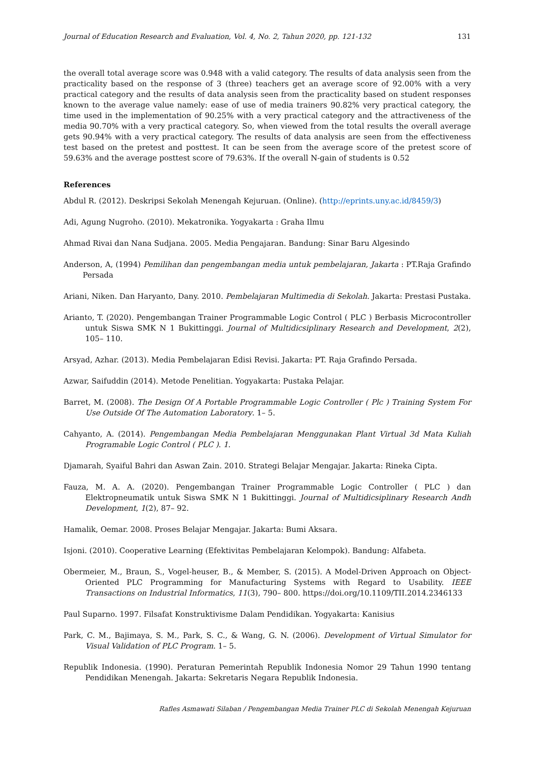Journal of Education Research and Evaluation, Vol. 4, No. 2, Tahun 2020, pp. 121-132 131
the overall total average score was 0.948 with a valid category. The results of data analysis seen from the practicality based on the response of 3 (three) teachers get an average score of 92.00% with a very practical category and the results of data analysis seen from the practicality based on student responses known to the average value namely: ease of use of media trainers 90.82% very practical category, the time used in the implementation of 90.25% with a very practical category and the attractiveness of the media 90.70% with a very practical category. So, when viewed from the total results the overall average gets 90.94% with a very practical category. The results of data analysis are seen from the effectiveness test based on the pretest and posttest. It can be seen from the average score of the pretest score of 59.63% and the average posttest score of 79.63%. If the overall N-gain of students is 0.52
References
Abdul R. (2012). Deskripsi Sekolah Menengah Kejuruan. (Online). (http://eprints.uny.ac.id/8459/3)
Adi, Agung Nugroho. (2010). Mekatronika. Yogyakarta : Graha Ilmu
Ahmad Rivai dan Nana Sudjana. 2005. Media Pengajaran. Bandung: Sinar Baru Algesindo
Anderson, A, (1994) Pemilihan dan pengembangan media untuk pembelajaran, Jakarta : PT.Raja Grafindo Persada
Ariani, Niken. Dan Haryanto, Dany. 2010. Pembelajaran Multimedia di Sekolah. Jakarta: Prestasi Pustaka.
Arianto, T. (2020). Pengembangan Trainer Programmable Logic Control ( PLC ) Berbasis Microcontroller untuk Siswa SMK N 1 Bukittinggi. Journal of Multidicsiplinary Research and Development, 2(2), 105– 110.
Arsyad, Azhar. (2013). Media Pembelajaran Edisi Revisi. Jakarta: PT. Raja Grafindo Persada.
Azwar, Saifuddin (2014). Metode Penelitian. Yogyakarta: Pustaka Pelajar.
Barret, M. (2008). The Design Of A Portable Programmable Logic Controller ( Plc ) Training System For Use Outside Of The Automation Laboratory. 1– 5.
Cahyanto, A. (2014). Pengembangan Media Pembelajaran Menggunakan Plant Virtual 3d Mata Kuliah Programable Logic Control ( PLC ). 1.
Djamarah, Syaiful Bahri dan Aswan Zain. 2010. Strategi Belajar Mengajar. Jakarta: Rineka Cipta.
Fauza, M. A. A. (2020). Pengembangan Trainer Programmable Logic Controller ( PLC ) dan Elektropneumatik untuk Siswa SMK N 1 Bukittinggi. Journal of Multidicsiplinary Research Andh Development, 1(2), 87– 92.
Hamalik, Oemar. 2008. Proses Belajar Mengajar. Jakarta: Bumi Aksara.
Isjoni. (2010). Cooperative Learning (Efektivitas Pembelajaran Kelompok). Bandung: Alfabeta.
Obermeier, M., Braun, S., Vogel-heuser, B., & Member, S. (2015). A Model-Driven Approach on Object-Oriented PLC Programming for Manufacturing Systems with Regard to Usability. IEEE Transactions on Industrial Informatics, 11(3), 790– 800. https://doi.org/10.1109/TII.2014.2346133
Paul Suparno. 1997. Filsafat Konstruktivisme Dalam Pendidikan. Yogyakarta: Kanisius
Park, C. M., Bajimaya, S. M., Park, S. C., & Wang, G. N. (2006). Development of Virtual Simulator for Visual Validation of PLC Program. 1– 5.
Republik Indonesia. (1990). Peraturan Pemerintah Republik Indonesia Nomor 29 Tahun 1990 tentang Pendidikan Menengah. Jakarta: Sekretaris Negara Republik Indonesia.
Rafles Asmawati Silaban / Pengembangan Media Trainer PLC di Sekolah Menengah Kejuruan